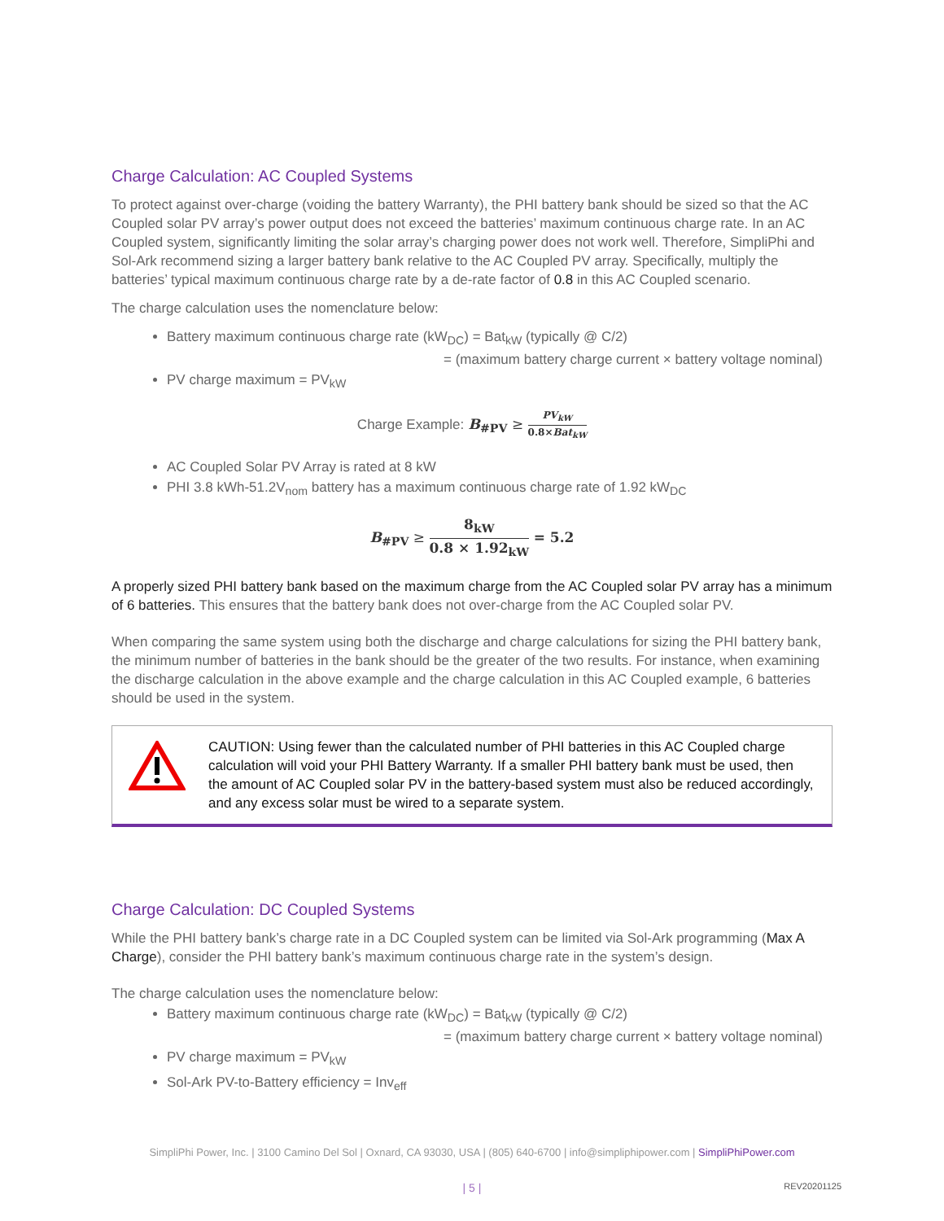Charge Calculation: AC Coupled Systems
To protect against over-charge (voiding the battery Warranty), the PHI battery bank should be sized so that the AC Coupled solar PV array’s power output does not exceed the batteries’ maximum continuous charge rate. In an AC Coupled system, significantly limiting the solar array’s charging power does not work well. Therefore, SimpliPhi and Sol-Ark recommend sizing a larger battery bank relative to the AC Coupled PV array. Specifically, multiply the batteries’ typical maximum continuous charge rate by a de-rate factor of 0.8 in this AC Coupled scenario.
The charge calculation uses the nomenclature below:
Battery maximum continuous charge rate (kW<sub>DC</sub>) = Bat<sub>kW</sub> (typically @ C/2)
= (maximum battery charge current × battery voltage nominal)
PV charge maximum = PV<sub>kW</sub>
Charge Example: B<sub>#PV</sub> ≥ PV<sub>kW</sub> 0.8×Bat<sub>kW</sub>
AC Coupled Solar PV Array is rated at 8 kW
PHI 3.8 kWh-51.2V<sub>nom</sub> battery has a maximum continuous charge rate of 1.92 kW<sub>DC</sub>
B<sub>#PV</sub> ≥ 8<sub>kW</sub> 0.8 × 1.92<sub>kW</sub> = 5.2
A properly sized PHI battery bank based on the maximum charge from the AC Coupled solar PV array has a minimum of 6 batteries. This ensures that the battery bank does not over-charge from the AC Coupled solar PV.
When comparing the same system using both the discharge and charge calculations for sizing the PHI battery bank, the minimum number of batteries in the bank should be the greater of the two results. For instance, when examining the discharge calculation in the above example and the charge calculation in this AC Coupled example, 6 batteries should be used in the system.
CAUTION: Using fewer than the calculated number of PHI batteries in this AC Coupled charge calculation will void your PHI Battery Warranty. If a smaller PHI battery bank must be used, then the amount of AC Coupled solar PV in the battery-based system must also be reduced accordingly, and any excess solar must be wired to a separate system.
Charge Calculation: DC Coupled Systems
While the PHI battery bank’s charge rate in a DC Coupled system can be limited via Sol-Ark programming (Max A Charge), consider the PHI battery bank’s maximum continuous charge rate in the system’s design.
The charge calculation uses the nomenclature below:
Battery maximum continuous charge rate (kW<sub>DC</sub>) = Bat<sub>kW</sub> (typically @ C/2)
= (maximum battery charge current × battery voltage nominal)
PV charge maximum = PV<sub>kW</sub>
Sol-Ark PV-to-Battery efficiency = Inv<sub>eff</sub>
SimpliPhi Power, Inc. | 3100 Camino Del Sol | Oxnard, CA 93030, USA | (805) 640-6700 | info@simpliphipower.com | SimpliPhiPower.com
| 5 | REV20201125